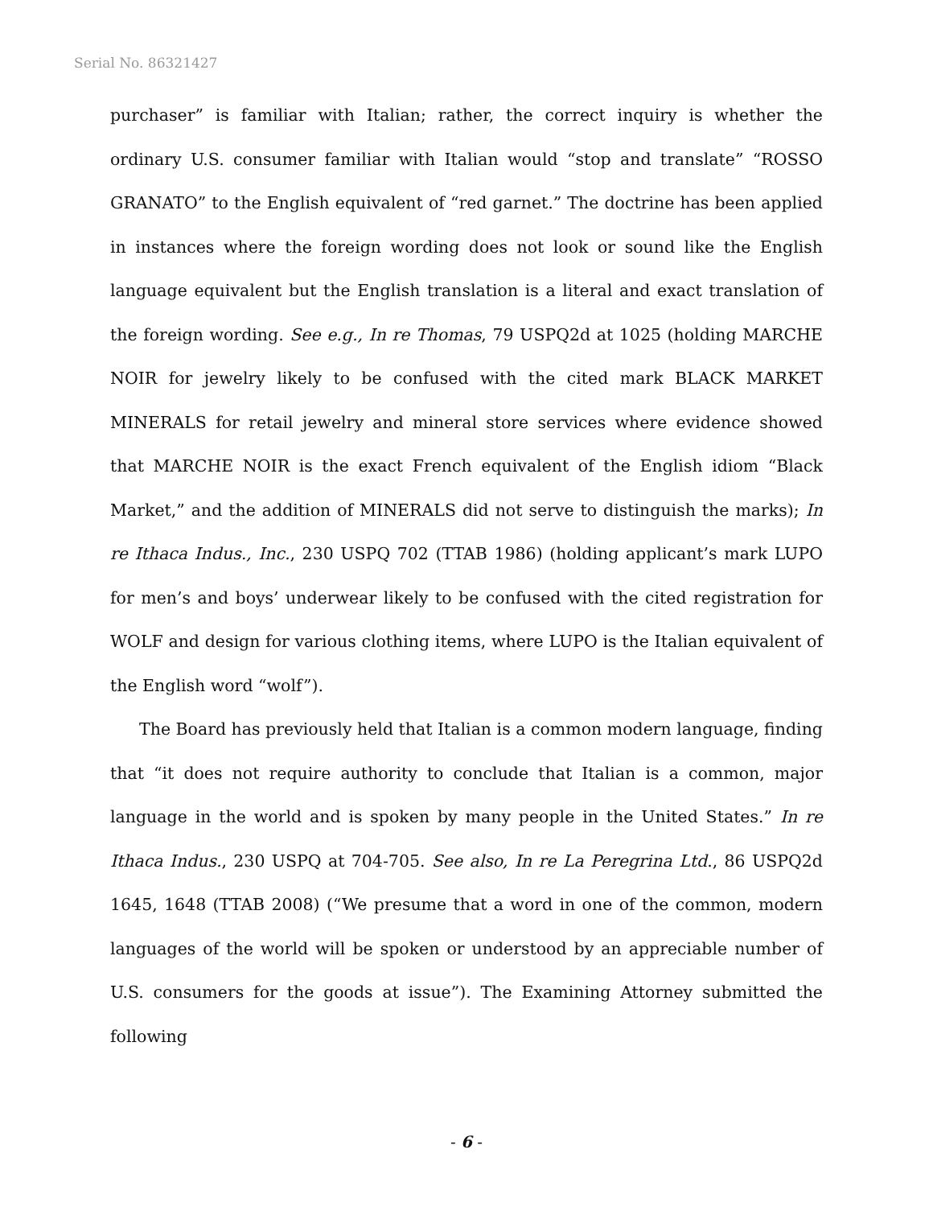Serial No. 86321427
purchaser” is familiar with Italian; rather, the correct inquiry is whether the ordinary U.S. consumer familiar with Italian would “stop and translate” “ROSSO GRANATO” to the English equivalent of “red garnet.” The doctrine has been applied in instances where the foreign wording does not look or sound like the English language equivalent but the English translation is a literal and exact translation of the foreign wording. See e.g., In re Thomas, 79 USPQ2d at 1025 (holding MARCHE NOIR for jewelry likely to be confused with the cited mark BLACK MARKET MINERALS for retail jewelry and mineral store services where evidence showed that MARCHE NOIR is the exact French equivalent of the English idiom “Black Market,” and the addition of MINERALS did not serve to distinguish the marks); In re Ithaca Indus., Inc., 230 USPQ 702 (TTAB 1986) (holding applicant’s mark LUPO for men’s and boys’ underwear likely to be confused with the cited registration for WOLF and design for various clothing items, where LUPO is the Italian equivalent of the English word “wolf”).
The Board has previously held that Italian is a common modern language, finding that “it does not require authority to conclude that Italian is a common, major language in the world and is spoken by many people in the United States.” In re Ithaca Indus., 230 USPQ at 704-705. See also, In re La Peregrina Ltd., 86 USPQ2d 1645, 1648 (TTAB 2008) (“We presume that a word in one of the common, modern languages of the world will be spoken or understood by an appreciable number of U.S. consumers for the goods at issue”). The Examining Attorney submitted the following
- 6 -